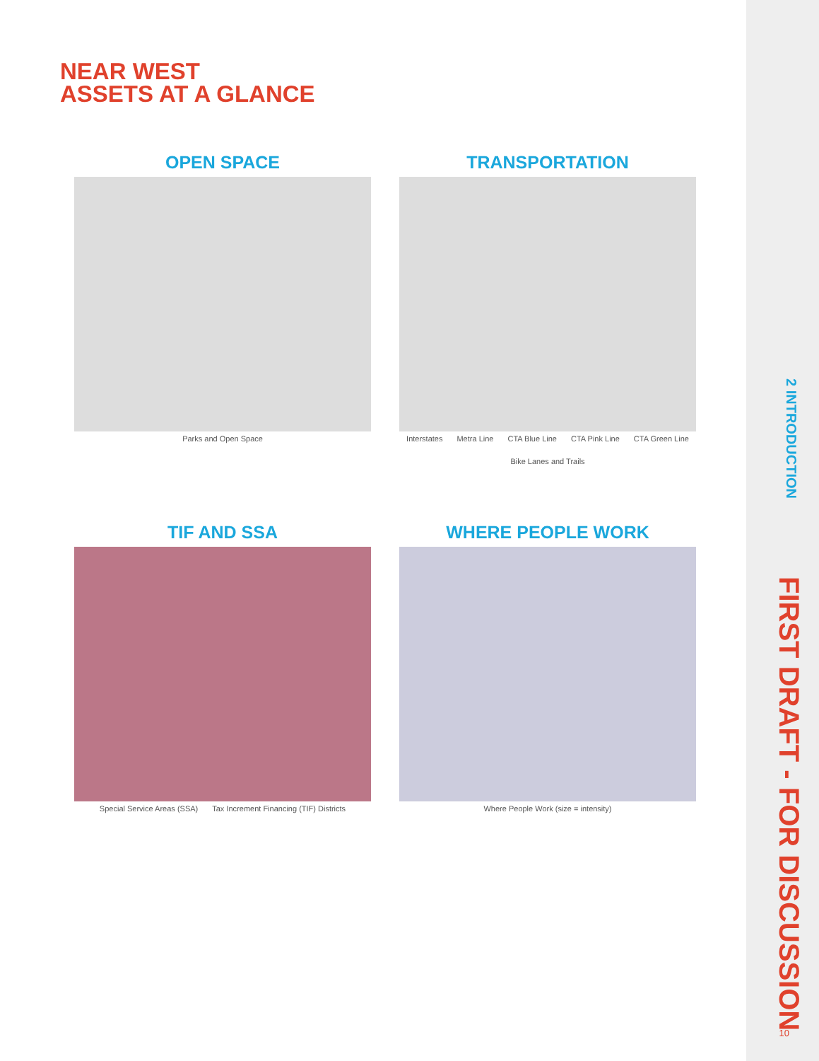NEAR WEST
ASSETS AT A GLANCE
OPEN SPACE
Parks and Open Space
TRANSPORTATION
Interstates Metra Line CTA Blue Line CTA Pink Line CTA Green Line Bike Lanes and Trails
TIF AND SSA
Special Service Areas (SSA) Tax Increment Financing (TIF) Districts
WHERE PEOPLE WORK
Where People Work (size = intensity)
2 INTRODUCTION
FIRST DRAFT - FOR DISCUSSION
10